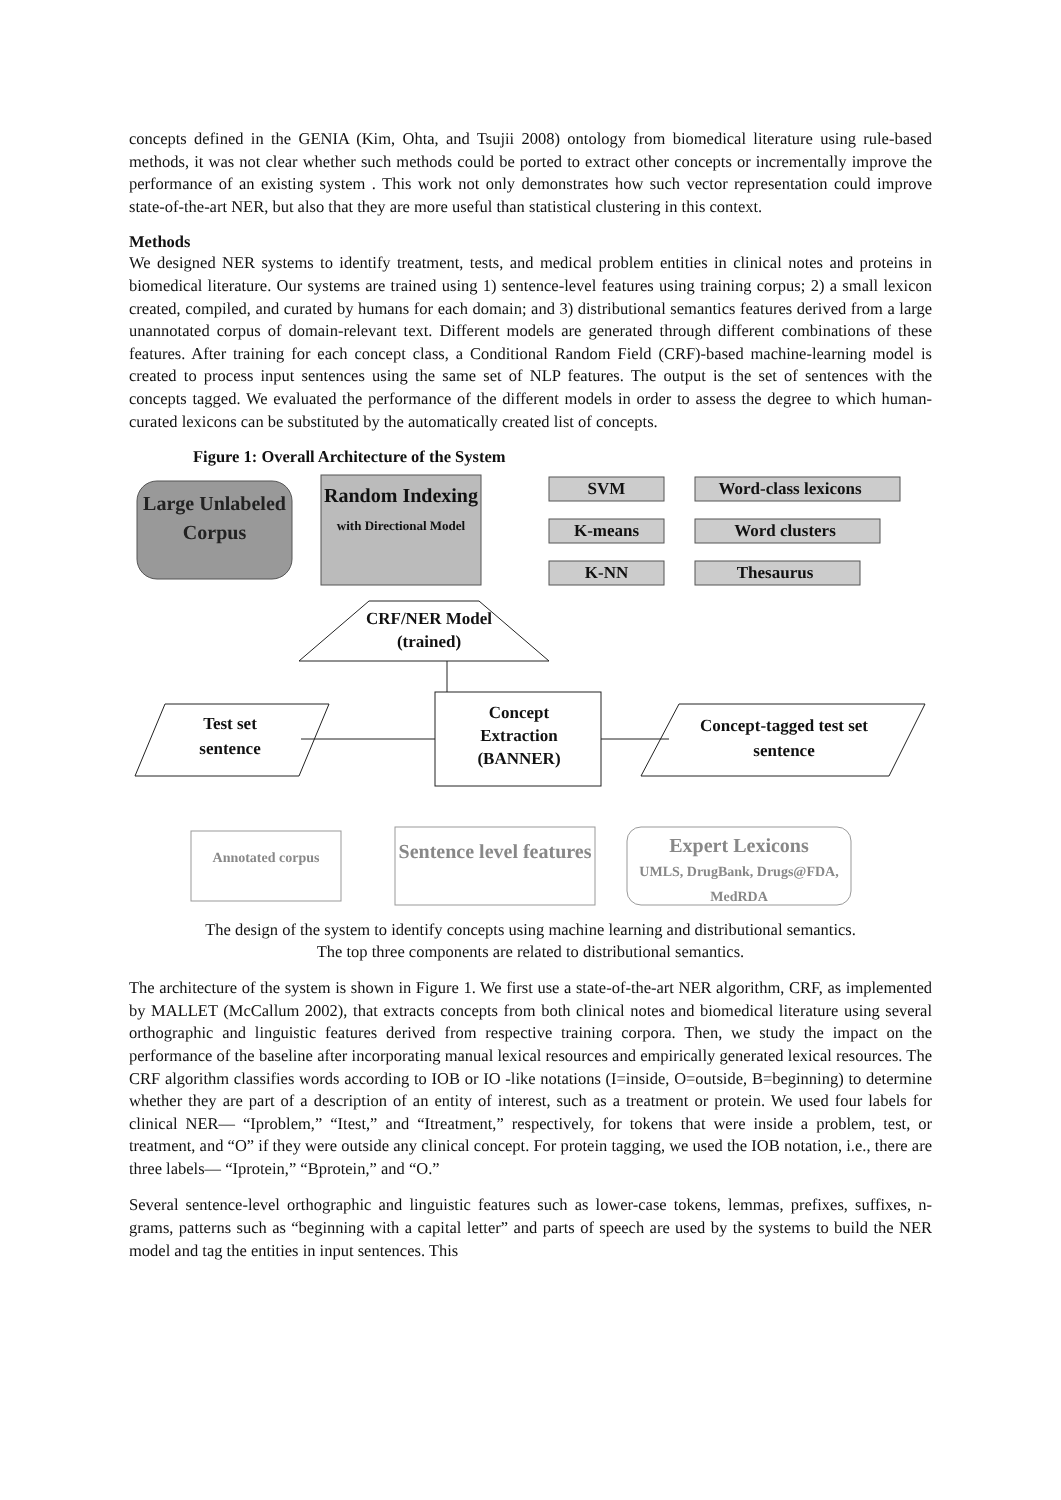concepts defined in the GENIA (Kim, Ohta, and Tsujii 2008) ontology from biomedical literature using rule-based methods, it was not clear whether such methods could be ported to extract other concepts or incrementally improve the performance of an existing system . This work not only demonstrates how such vector representation could improve state-of-the-art NER, but also that they are more useful than statistical clustering in this context.
Methods
We designed NER systems to identify treatment, tests, and medical problem entities in clinical notes and proteins in biomedical literature. Our systems are trained using 1) sentence-level features using training corpus; 2) a small lexicon created, compiled, and curated by humans for each domain; and 3) distributional semantics features derived from a large unannotated corpus of domain-relevant text. Different models are generated through different combinations of these features. After training for each concept class, a Conditional Random Field (CRF)-based machine-learning model is created to process input sentences using the same set of NLP features. The output is the set of sentences with the concepts tagged. We evaluated the performance of the different models in order to assess the degree to which human-curated lexicons can be substituted by the automatically created list of concepts.
Figure 1: Overall Architecture of the System
Large Unlabeled Corpus
Random Indexing
with Directional Model
SVM
K-means
K-NN
Word-class lexicons
Word clusters
Thesaurus
CRF/NER Model
(trained)
Test set
sentence
Concept Extraction (BANNER)
Concept-tagged test set sentence
Annotated corpus
Sentence level features
Expert Lexicons
UMLS, DrugBank, Drugs@FDA, MedRDA
The design of the system to identify concepts using machine learning and distributional semantics.
The top three components are related to distributional semantics.
The architecture of the system is shown in Figure 1. We first use a state-of-the-art NER algorithm, CRF, as implemented by MALLET (McCallum 2002), that extracts concepts from both clinical notes and biomedical literature using several orthographic and linguistic features derived from respective training corpora. Then, we study the impact on the performance of the baseline after incorporating manual lexical resources and empirically generated lexical resources. The CRF algorithm classifies words according to IOB or IO -like notations (I=inside, O=outside, B=beginning) to determine whether they are part of a description of an entity of interest, such as a treatment or protein. We used four labels for clinical NER— “Iproblem,” “Itest,” and “Itreatment,” respectively, for tokens that were inside a problem, test, or treatment, and “O” if they were outside any clinical concept. For protein tagging, we used the IOB notation, i.e., there are three labels— “Iprotein,” “Bprotein,” and “O.”
Several sentence-level orthographic and linguistic features such as lower-case tokens, lemmas, prefixes, suffixes, n-grams, patterns such as “beginning with a capital letter” and parts of speech are used by the systems to build the NER model and tag the entities in input sentences. This